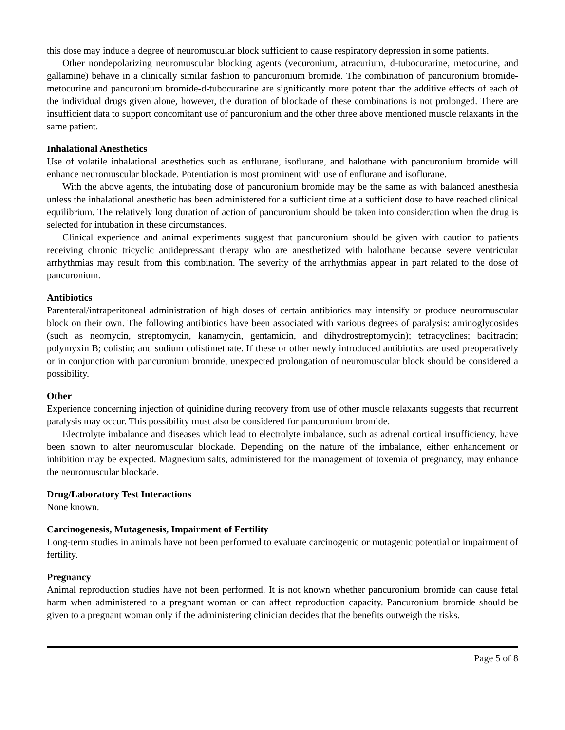this dose may induce a degree of neuromuscular block sufficient to cause respiratory depression in some patients.
Other nondepolarizing neuromuscular blocking agents (vecuronium, atracurium, d-tubocurarine, metocurine, and gallamine) behave in a clinically similar fashion to pancuronium bromide. The combination of pancuronium bromide-metocurine and pancuronium bromide-d-tubocurarine are significantly more potent than the additive effects of each of the individual drugs given alone, however, the duration of blockade of these combinations is not prolonged. There are insufficient data to support concomitant use of pancuronium and the other three above mentioned muscle relaxants in the same patient.
Inhalational Anesthetics
Use of volatile inhalational anesthetics such as enflurane, isoflurane, and halothane with pancuronium bromide will enhance neuromuscular blockade. Potentiation is most prominent with use of enflurane and isoflurane.
With the above agents, the intubating dose of pancuronium bromide may be the same as with balanced anesthesia unless the inhalational anesthetic has been administered for a sufficient time at a sufficient dose to have reached clinical equilibrium. The relatively long duration of action of pancuronium should be taken into consideration when the drug is selected for intubation in these circumstances.
Clinical experience and animal experiments suggest that pancuronium should be given with caution to patients receiving chronic tricyclic antidepressant therapy who are anesthetized with halothane because severe ventricular arrhythmias may result from this combination. The severity of the arrhythmias appear in part related to the dose of pancuronium.
Antibiotics
Parenteral/intraperitoneal administration of high doses of certain antibiotics may intensify or produce neuromuscular block on their own. The following antibiotics have been associated with various degrees of paralysis: aminoglycosides (such as neomycin, streptomycin, kanamycin, gentamicin, and dihydrostreptomycin); tetracyclines; bacitracin; polymyxin B; colistin; and sodium colistimethate. If these or other newly introduced antibiotics are used preoperatively or in conjunction with pancuronium bromide, unexpected prolongation of neuromuscular block should be considered a possibility.
Other
Experience concerning injection of quinidine during recovery from use of other muscle relaxants suggests that recurrent paralysis may occur. This possibility must also be considered for pancuronium bromide.
Electrolyte imbalance and diseases which lead to electrolyte imbalance, such as adrenal cortical insufficiency, have been shown to alter neuromuscular blockade. Depending on the nature of the imbalance, either enhancement or inhibition may be expected. Magnesium salts, administered for the management of toxemia of pregnancy, may enhance the neuromuscular blockade.
Drug/Laboratory Test Interactions
None known.
Carcinogenesis, Mutagenesis, Impairment of Fertility
Long-term studies in animals have not been performed to evaluate carcinogenic or mutagenic potential or impairment of fertility.
Pregnancy
Animal reproduction studies have not been performed. It is not known whether pancuronium bromide can cause fetal harm when administered to a pregnant woman or can affect reproduction capacity. Pancuronium bromide should be given to a pregnant woman only if the administering clinician decides that the benefits outweigh the risks.
Page 5 of 8